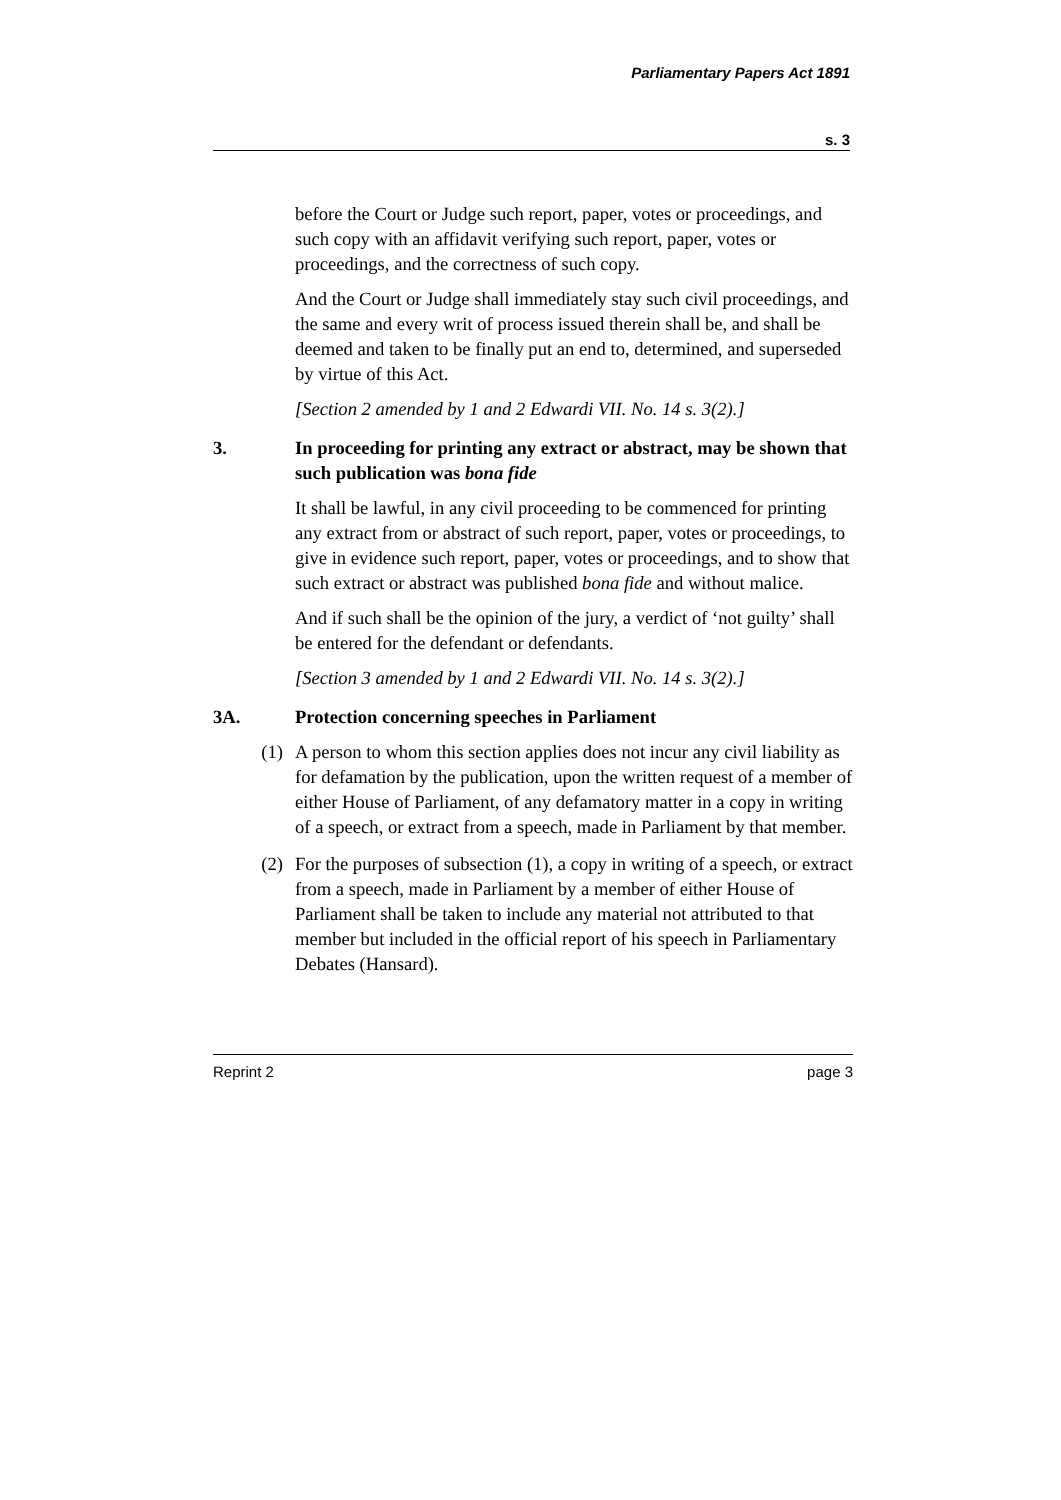Parliamentary Papers Act 1891
s. 3
before the Court or Judge such report, paper, votes or proceedings, and such copy with an affidavit verifying such report, paper, votes or proceedings, and the correctness of such copy.
And the Court or Judge shall immediately stay such civil proceedings, and the same and every writ of process issued therein shall be, and shall be deemed and taken to be finally put an end to, determined, and superseded by virtue of this Act.
[Section 2 amended by 1 and 2 Edwardi VII. No. 14 s. 3(2).]
3. In proceeding for printing any extract or abstract, may be shown that such publication was bona fide
It shall be lawful, in any civil proceeding to be commenced for printing any extract from or abstract of such report, paper, votes or proceedings, to give in evidence such report, paper, votes or proceedings, and to show that such extract or abstract was published bona fide and without malice.
And if such shall be the opinion of the jury, a verdict of ‘not guilty’ shall be entered for the defendant or defendants.
[Section 3 amended by 1 and 2 Edwardi VII. No. 14 s. 3(2).]
3A. Protection concerning speeches in Parliament
(1) A person to whom this section applies does not incur any civil liability as for defamation by the publication, upon the written request of a member of either House of Parliament, of any defamatory matter in a copy in writing of a speech, or extract from a speech, made in Parliament by that member.
(2) For the purposes of subsection (1), a copy in writing of a speech, or extract from a speech, made in Parliament by a member of either House of Parliament shall be taken to include any material not attributed to that member but included in the official report of his speech in Parliamentary Debates (Hansard).
Reprint 2 page 3